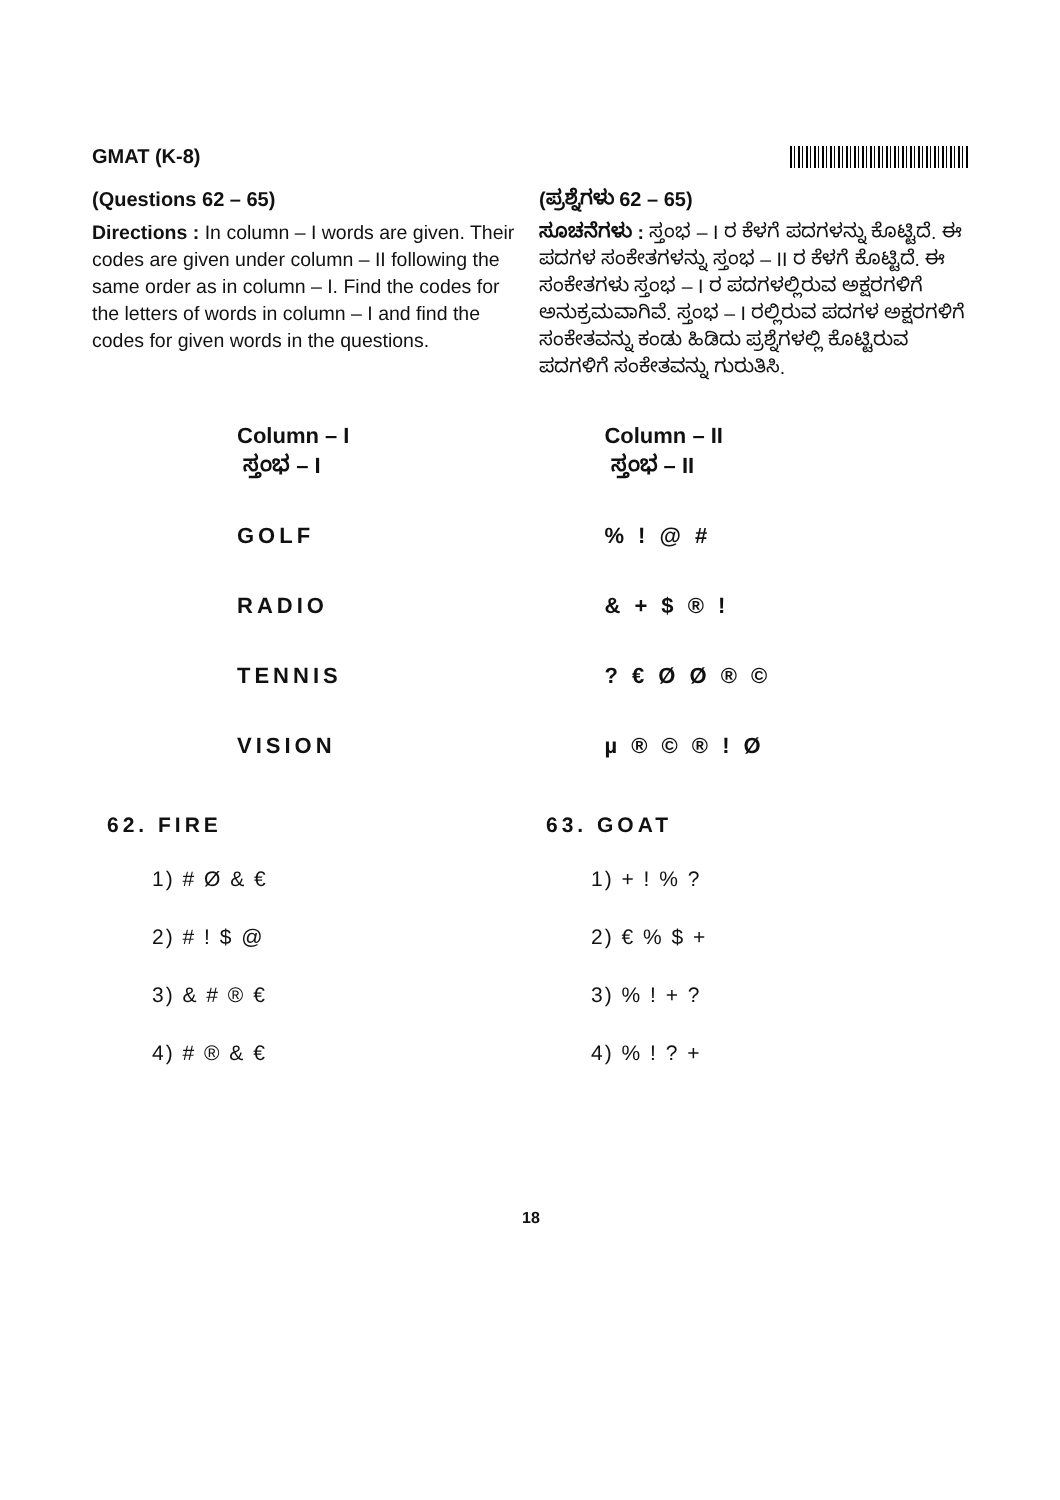GMAT (K-8)
(Questions 62 – 65)
Directions : In column – I words are given. Their codes are given under column – II following the same order as in column – I. Find the codes for the letters of words in column – I and find the codes for given words in the questions.
(ಪ್ರಶ್ನೆಗಳು 62 – 65)
ಸೂಚನೆಗಳು : ಸ್ತಂಭ – I ರ ಕೆಳಗೆ ಪದಗಳನ್ನು ಕೊಟ್ಟಿದೆ. ಈ ಪದಗಳ ಸಂಕೇತಗಳನ್ನು ಸ್ತಂಭ – II ರ ಕೆಳಗೆ ಕೊಟ್ಟಿದೆ. ಈ ಸಂಕೇತಗಳು ಸ್ತಂಭ – I ರ ಪದಗಳಲ್ಲಿರುವ ಅಕ್ಷರಗಳಿಗೆ ಅನುಕ್ರಮವಾಗಿವೆ. ಸ್ತಂಭ – I ರಲ್ಲಿರುವ ಪದಗಳ ಅಕ್ಷರಗಳಿಗೆ ಸಂಕೇತವನ್ನು ಕಂಡು ಹಿಡಿದು ಪ್ರಶ್ನೆಗಳಲ್ಲಿ ಕೊಟ್ಟಿರುವ ಪದಗಳಿಗೆ ಸಂಕೇತವನ್ನು ಗುರುತಿಸಿ.
| Column – I ಸ್ತಂಭ – I | Column – II ಸ್ತಂಭ – II |
| GOLF | % ! @ # |
| RADIO | & + $ ® ! |
| TENNIS | ? € Ø Ø ® © |
| VISION | µ ® © ® ! Ø |
62. FIRE
1) # Ø & €
2) # ! $ @
3) & # ® €
4) # ® & €
63. GOAT
1) + ! % ?
2) € % $ +
3) % ! + ?
4) % ! ? +
18